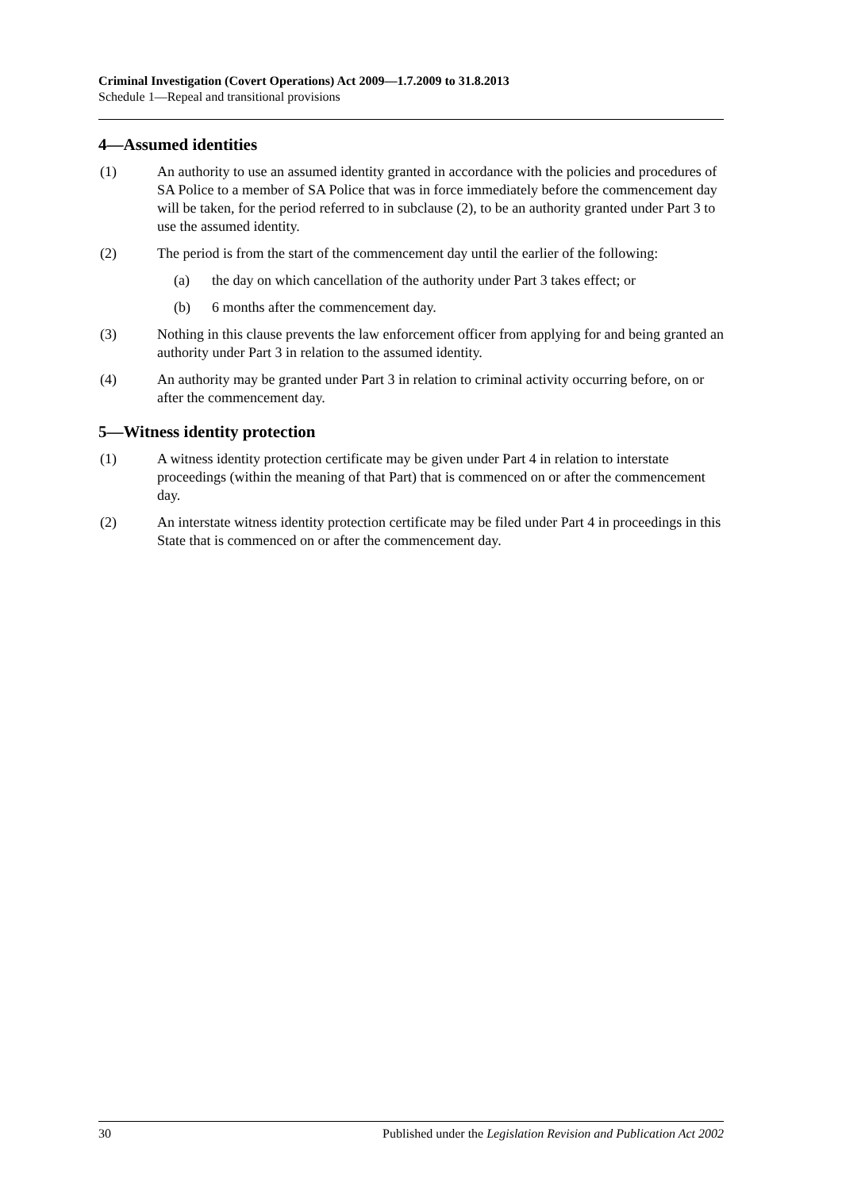Criminal Investigation (Covert Operations) Act 2009—1.7.2009 to 31.8.2013
Schedule 1—Repeal and transitional provisions
4—Assumed identities
(1) An authority to use an assumed identity granted in accordance with the policies and procedures of SA Police to a member of SA Police that was in force immediately before the commencement day will be taken, for the period referred to in subclause (2), to be an authority granted under Part 3 to use the assumed identity.
(2) The period is from the start of the commencement day until the earlier of the following:
(a) the day on which cancellation of the authority under Part 3 takes effect; or
(b) 6 months after the commencement day.
(3) Nothing in this clause prevents the law enforcement officer from applying for and being granted an authority under Part 3 in relation to the assumed identity.
(4) An authority may be granted under Part 3 in relation to criminal activity occurring before, on or after the commencement day.
5—Witness identity protection
(1) A witness identity protection certificate may be given under Part 4 in relation to interstate proceedings (within the meaning of that Part) that is commenced on or after the commencement day.
(2) An interstate witness identity protection certificate may be filed under Part 4 in proceedings in this State that is commenced on or after the commencement day.
30 Published under the Legislation Revision and Publication Act 2002